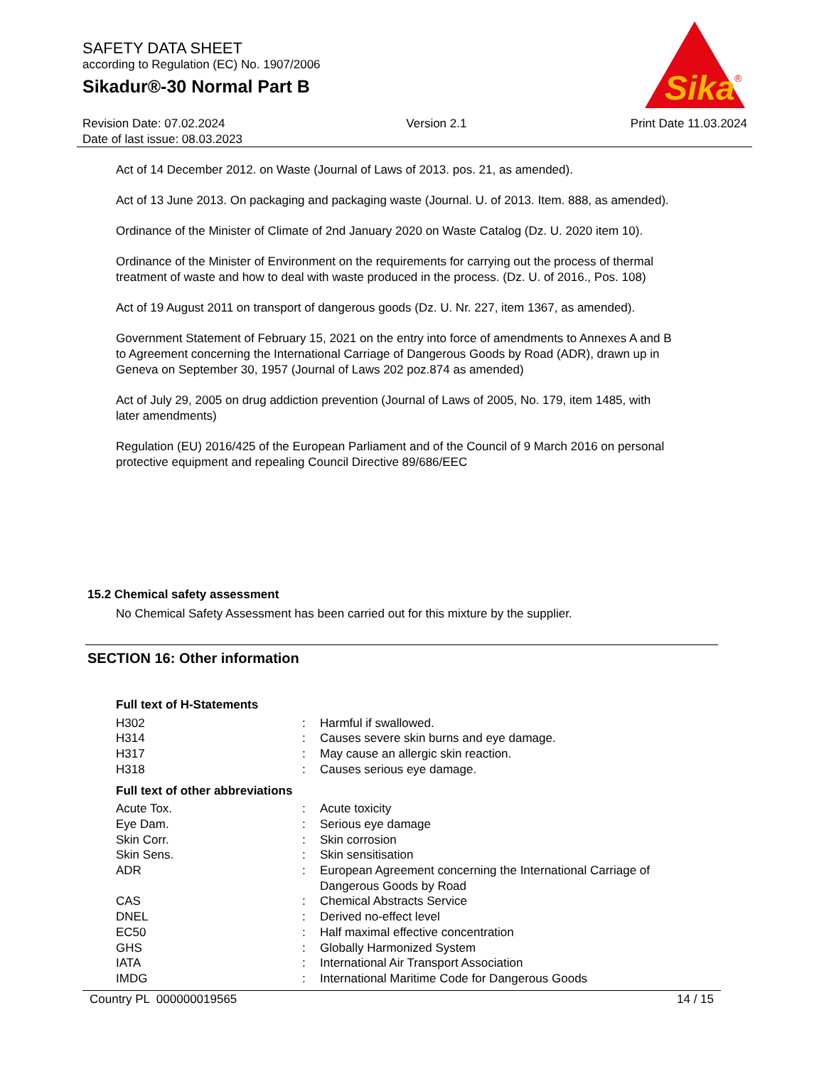SAFETY DATA SHEET
according to Regulation (EC) No. 1907/2006
Sikadur®-30 Normal Part B
Sika
®
Revision Date: 07.02.2024
Date of last issue: 08.03.2023
Version 2.1 Print Date 11.03.2024
Act of 14 December 2012. on Waste (Journal of Laws of 2013. pos. 21, as amended).
Act of 13 June 2013. On packaging and packaging waste (Journal. U. of 2013. Item. 888, as amended).
Ordinance of the Minister of Climate of 2nd January 2020 on Waste Catalog (Dz. U. 2020 item 10).
Ordinance of the Minister of Environment on the requirements for carrying out the process of thermal treatment of waste and how to deal with waste produced in the process. (Dz. U. of 2016., Pos. 108)
Act of 19 August 2011 on transport of dangerous goods (Dz. U. Nr. 227, item 1367, as amended).
Government Statement of February 15, 2021 on the entry into force of amendments to Annexes A and B to Agreement concerning the International Carriage of Dangerous Goods by Road (ADR), drawn up in Geneva on September 30, 1957 (Journal of Laws 202 poz.874 as amended)
Act of July 29, 2005 on drug addiction prevention (Journal of Laws of 2005, No. 179, item 1485, with later amendments)
Regulation (EU) 2016/425 of the European Parliament and of the Council of 9 March 2016 on personal protective equipment and repealing Council Directive 89/686/EEC
15.2 Chemical safety assessment
No Chemical Safety Assessment has been carried out for this mixture by the supplier.
SECTION 16: Other information
| Full text of H-Statements | | |
| H302 | : | Harmful if swallowed. |
| H314 | : | Causes severe skin burns and eye damage. |
| H317 | : | May cause an allergic skin reaction. |
| H318 | : | Causes serious eye damage. |
| Full text of other abbreviations | | |
| Acute Tox. | : | Acute toxicity |
| Eye Dam. | : | Serious eye damage |
| Skin Corr. | : | Skin corrosion |
| Skin Sens. | : | Skin sensitisation |
| ADR | : | European Agreement concerning the International Carriage of Dangerous Goods by Road |
| CAS | : | Chemical Abstracts Service |
| DNEL | : | Derived no-effect level |
| EC50 | : | Half maximal effective concentration |
| GHS | : | Globally Harmonized System |
| IATA | : | International Air Transport Association |
| IMDG | : | International Maritime Code for Dangerous Goods |
Country PL 000000019565 14 / 15